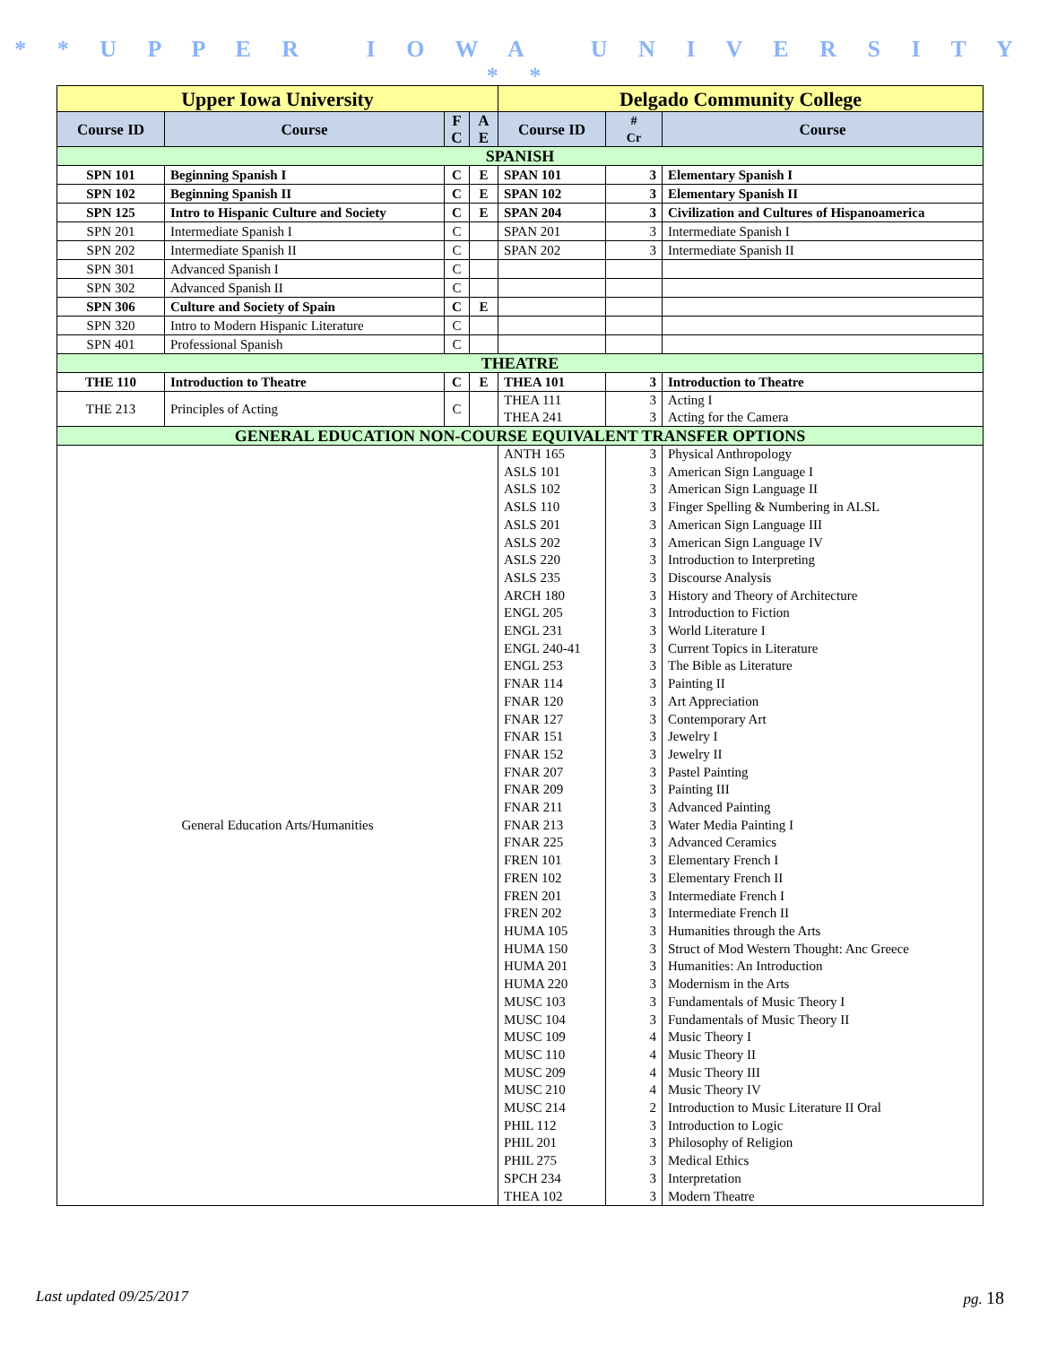* * U P P E R I O W A U N I V E R S I T Y * *
| Upper Iowa University | | | | Delgado Community College | | |
| --- | --- | --- | --- | --- | --- | --- |
| Course ID | Course | F C | A E | Course ID | # Cr | Course |
| SPANISH | | | | | | |
| SPN 101 | Beginning Spanish I | C | E | SPAN 101 | 3 | Elementary Spanish I |
| SPN 102 | Beginning Spanish II | C | E | SPAN 102 | 3 | Elementary Spanish II |
| SPN 125 | Intro to Hispanic Culture and Society | C | E | SPAN 204 | 3 | Civilization and Cultures of Hispanoamerica |
| SPN 201 | Intermediate Spanish I | C | | SPAN 201 | 3 | Intermediate Spanish I |
| SPN 202 | Intermediate Spanish II | C | | SPAN 202 | 3 | Intermediate Spanish II |
| SPN 301 | Advanced Spanish I | C | | | | |
| SPN 302 | Advanced Spanish II | C | | | | |
| SPN 306 | Culture and Society of Spain | C | E | | | |
| SPN 320 | Intro to Modern Hispanic Literature | C | | | | |
| SPN 401 | Professional Spanish | C | | | | |
| THEATRE | | | | | | |
| THE 110 | Introduction to Theatre | C | E | THEA 101 | 3 | Introduction to Theatre |
| THE 213 | Principles of Acting | C | | THEA 111 THEA 241 | 3 3 | Acting I Acting for the Camera |
| GENERAL EDUCATION NON-COURSE EQUIVALENT TRANSFER OPTIONS | | | | | | |
| General Education Arts/Humanities | | | | ANTH 165 ASLS 101 ASLS 102 ASLS 110 ASLS 201 ASLS 202 ASLS 220 ASLS 235 ARCH 180 ENGL 205 ENGL 231 ENGL 240-41 ENGL 253 FNAR 114 FNAR 120 FNAR 127 FNAR 151 FNAR 152 FNAR 207 FNAR 209 FNAR 211 FNAR 213 FNAR 225 FREN 101 FREN 102 FREN 201 FREN 202 HUMA 105 HUMA 150 HUMA 201 HUMA 220 MUSC 103 MUSC 104 MUSC 109 MUSC 110 MUSC 209 MUSC 210 MUSC 214 PHIL 112 PHIL 201 PHIL 275 SPCH 234 THEA 102 | 3 3 3 3 3 3 3 3 3 3 3 3 3 3 3 3 3 3 3 3 3 3 3 3 3 3 3 3 3 3 3 3 3 4 4 4 4 2 3 3 3 3 3 | Physical Anthropology American Sign Language I American Sign Language II Finger Spelling & Numbering in ALSL American Sign Language III American Sign Language IV Introduction to Interpreting Discourse Analysis History and Theory of Architecture Introduction to Fiction World Literature I Current Topics in Literature The Bible as Literature Painting II Art Appreciation Contemporary Art Jewelry I Jewelry II Pastel Painting Painting III Advanced Painting Water Media Painting I Advanced Ceramics Elementary French I Elementary French II Intermediate French I Intermediate French II Humanities through the Arts Struct of Mod Western Thought: Anc Greece Humanities: An Introduction Modernism in the Arts Fundamentals of Music Theory I Fundamentals of Music Theory II Music Theory I Music Theory II Music Theory III Music Theory IV Introduction to Music Literature II Oral Introduction to Logic Philosophy of Religion Medical Ethics Interpretation Modern Theatre |
Last updated 09/25/2017 pg. 18